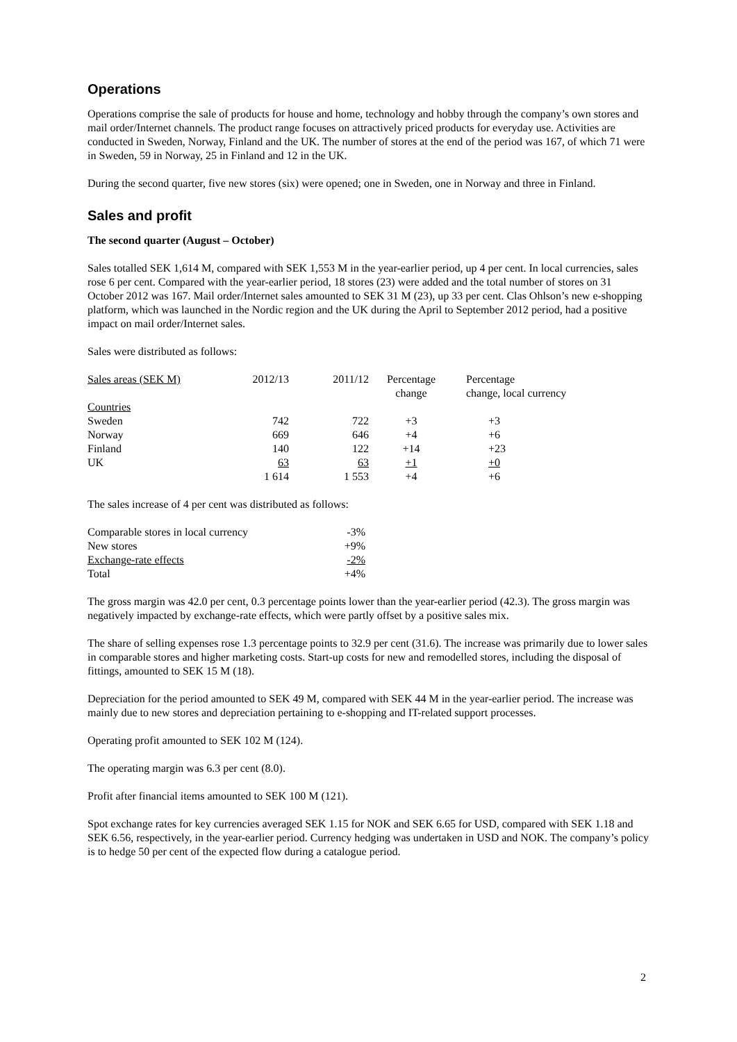Operations
Operations comprise the sale of products for house and home, technology and hobby through the company’s own stores and mail order/Internet channels. The product range focuses on attractively priced products for everyday use. Activities are conducted in Sweden, Norway, Finland and the UK. The number of stores at the end of the period was 167, of which 71 were in Sweden, 59 in Norway, 25 in Finland and 12 in the UK.
During the second quarter, five new stores (six) were opened; one in Sweden, one in Norway and three in Finland.
Sales and profit
The second quarter (August – October)
Sales totalled SEK 1,614 M, compared with SEK 1,553 M in the year-earlier period, up 4 per cent. In local currencies, sales rose 6 per cent. Compared with the year-earlier period, 18 stores (23) were added and the total number of stores on 31 October 2012 was 167. Mail order/Internet sales amounted to SEK 31 M (23), up 33 per cent. Clas Ohlson’s new e-shopping platform, which was launched in the Nordic region and the UK during the April to September 2012 period, had a positive impact on mail order/Internet sales.
Sales were distributed as follows:
| Sales areas (SEK M) | 2012/13 | 2011/12 | Percentage change | Percentage change, local currency |
| --- | --- | --- | --- | --- |
| Countries | | | | |
| Sweden | 742 | 722 | +3 | +3 |
| Norway | 669 | 646 | +4 | +6 |
| Finland | 140 | 122 | +14 | +23 |
| UK | 63 | 63 | +1 | +0 |
| | 1 614 | 1 553 | +4 | +6 |
The sales increase of 4 per cent was distributed as follows:
| Comparable stores in local currency | -3% |
| New stores | +9% |
| Exchange-rate effects | -2% |
| Total | +4% |
The gross margin was 42.0 per cent, 0.3 percentage points lower than the year-earlier period (42.3). The gross margin was negatively impacted by exchange-rate effects, which were partly offset by a positive sales mix.
The share of selling expenses rose 1.3 percentage points to 32.9 per cent (31.6). The increase was primarily due to lower sales in comparable stores and higher marketing costs. Start-up costs for new and remodelled stores, including the disposal of fittings, amounted to SEK 15 M (18).
Depreciation for the period amounted to SEK 49 M, compared with SEK 44 M in the year-earlier period. The increase was mainly due to new stores and depreciation pertaining to e-shopping and IT-related support processes.
Operating profit amounted to SEK 102 M (124).
The operating margin was 6.3 per cent (8.0).
Profit after financial items amounted to SEK 100 M (121).
Spot exchange rates for key currencies averaged SEK 1.15 for NOK and SEK 6.65 for USD, compared with SEK 1.18 and SEK 6.56, respectively, in the year-earlier period. Currency hedging was undertaken in USD and NOK. The company’s policy is to hedge 50 per cent of the expected flow during a catalogue period.
2